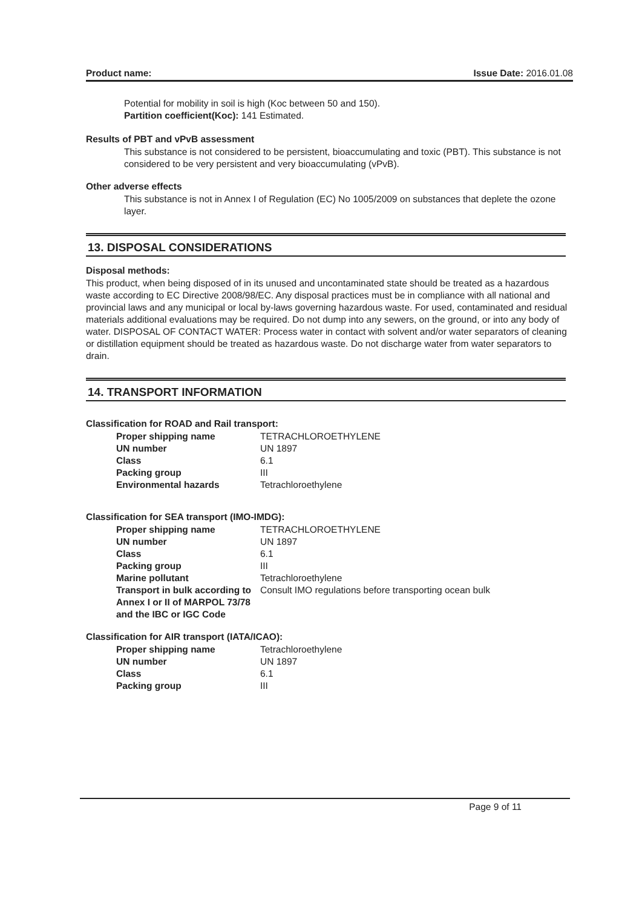Product name: Issue Date: 2016.01.08
Potential for mobility in soil is high (Koc between 50 and 150).
Partition coefficient(Koc): 141 Estimated.
Results of PBT and vPvB assessment
This substance is not considered to be persistent, bioaccumulating and toxic (PBT). This substance is not considered to be very persistent and very bioaccumulating (vPvB).
Other adverse effects
This substance is not in Annex I of Regulation (EC) No 1005/2009 on substances that deplete the ozone layer.
13. DISPOSAL CONSIDERATIONS
Disposal methods:
This product, when being disposed of in its unused and uncontaminated state should be treated as a hazardous waste according to EC Directive 2008/98/EC. Any disposal practices must be in compliance with all national and provincial laws and any municipal or local by-laws governing hazardous waste. For used, contaminated and residual materials additional evaluations may be required. Do not dump into any sewers, on the ground, or into any body of water. DISPOSAL OF CONTACT WATER: Process water in contact with solvent and/or water separators of cleaning or distillation equipment should be treated as hazardous waste. Do not discharge water from water separators to drain.
14. TRANSPORT INFORMATION
Classification for ROAD and Rail transport:
| Proper shipping name | TETRACHLOROETHYLENE |
| UN number | UN 1897 |
| Class | 6.1 |
| Packing group | III |
| Environmental hazards | Tetrachloroethylene |
Classification for SEA transport (IMO-IMDG):
| Proper shipping name | TETRACHLOROETHYLENE |
| UN number | UN 1897 |
| Class | 6.1 |
| Packing group | III |
| Marine pollutant | Tetrachloroethylene |
| Transport in bulk according to Annex I or II of MARPOL 73/78 and the IBC or IGC Code | Consult IMO regulations before transporting ocean bulk |
Classification for AIR transport (IATA/ICAO):
| Proper shipping name | Tetrachloroethylene |
| UN number | UN 1897 |
| Class | 6.1 |
| Packing group | III |
Page 9 of 11